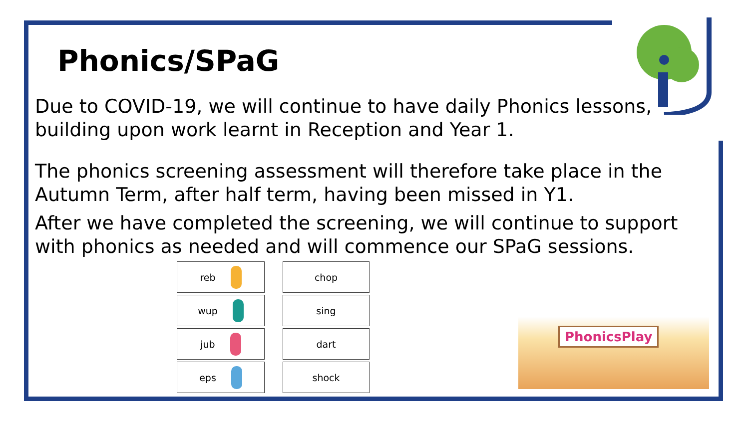Phonics/SPaG
Due to COVID-19, we will continue to have daily Phonics lessons, building upon work learnt in Reception and Year 1.
The phonics screening assessment will therefore take place in the Autumn Term, after half term, having been missed in Y1.
After we have completed the screening, we will continue to support with phonics as needed and will commence our SPaG sessions.
reb
chop
wup
sing
jub
dart
eps
shock
PhonicsPlay